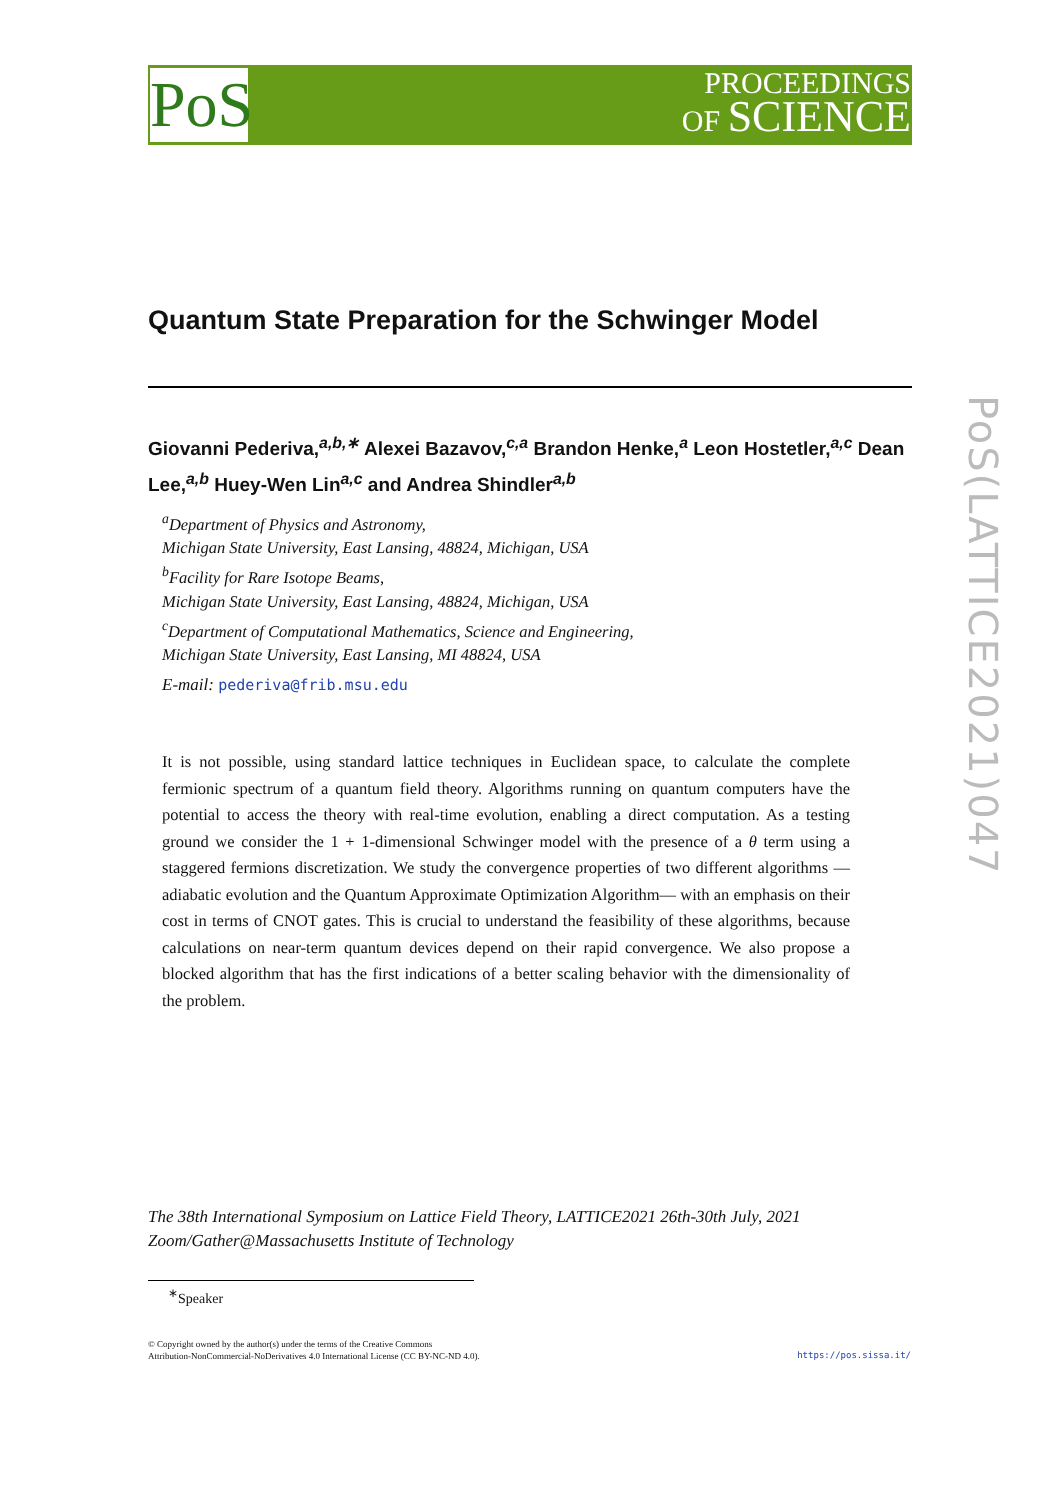PoS
PROCEEDINGS
OF SCIENCE
PoS(LATTICE2021)047
Quantum State Preparation for the Schwinger Model
Giovanni Pederiva,<sup>a,b,∗</sup> Alexei Bazavov,<sup>c,a</sup> Brandon Henke,<sup>a</sup> Leon Hostetler,<sup>a,c</sup> Dean Lee,<sup>a,b</sup> Huey-Wen Lin<sup>a,c</sup> and Andrea Shindler<sup>a,b</sup>
<sup>a</sup> Department of Physics and Astronomy,
Michigan State University, East Lansing, 48824, Michigan, USA
<sup>b</sup> Facility for Rare Isotope Beams,
Michigan State University, East Lansing, 48824, Michigan, USA
<sup>c</sup> Department of Computational Mathematics, Science and Engineering,
Michigan State University, East Lansing, MI 48824, USA
E-mail: pederiva@frib.msu.edu
It is not possible, using standard lattice techniques in Euclidean space, to calculate the complete fermionic spectrum of a quantum field theory. Algorithms running on quantum computers have the potential to access the theory with real-time evolution, enabling a direct computation. As a testing ground we consider the 1 + 1-dimensional Schwinger model with the presence of a θ term using a staggered fermions discretization. We study the convergence properties of two different algorithms —adiabatic evolution and the Quantum Approximate Optimization Algorithm— with an emphasis on their cost in terms of CNOT gates. This is crucial to understand the feasibility of these algorithms, because calculations on near-term quantum devices depend on their rapid convergence. We also propose a blocked algorithm that has the first indications of a better scaling behavior with the dimensionality of the problem.
The 38th International Symposium on Lattice Field Theory, LATTICE2021 26th-30th July, 2021
Zoom/Gather@Massachusetts Institute of Technology
<sup>∗</sup>Speaker
© Copyright owned by the author(s) under the terms of the Creative Commons
Attribution-NonCommercial-NoDerivatives 4.0 International License (CC BY-NC-ND 4.0).
https://pos.sissa.it/